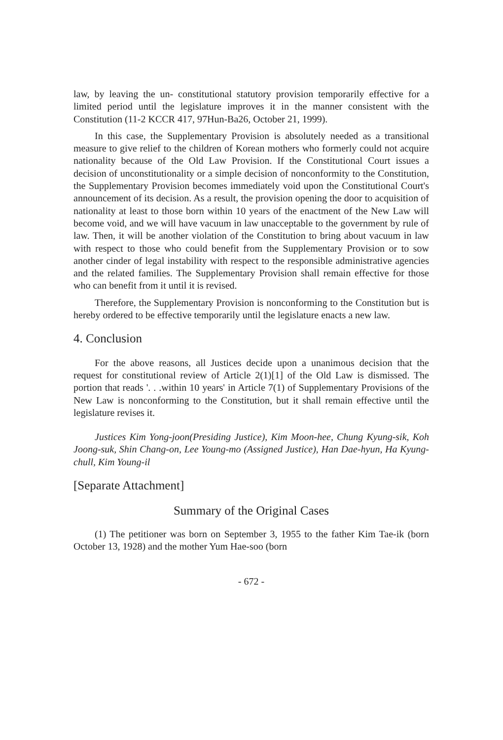law, by leaving the un- constitutional statutory provision temporarily effective for a limited period until the legislature improves it in the manner consistent with the Constitution (11-2 KCCR 417, 97Hun-Ba26, October 21, 1999).
In this case, the Supplementary Provision is absolutely needed as a transitional measure to give relief to the children of Korean mothers who formerly could not acquire nationality because of the Old Law Provision. If the Constitutional Court issues a decision of unconstitutionality or a simple decision of nonconformity to the Constitution, the Supplementary Provision becomes immediately void upon the Constitutional Court's announcement of its decision. As a result, the provision opening the door to acquisition of nationality at least to those born within 10 years of the enactment of the New Law will become void, and we will have vacuum in law unacceptable to the government by rule of law. Then, it will be another violation of the Constitution to bring about vacuum in law with respect to those who could benefit from the Supplementary Provision or to sow another cinder of legal instability with respect to the responsible administrative agencies and the related families. The Supplementary Provision shall remain effective for those who can benefit from it until it is revised.
Therefore, the Supplementary Provision is nonconforming to the Constitution but is hereby ordered to be effective temporarily until the legislature enacts a new law.
4. Conclusion
For the above reasons, all Justices decide upon a unanimous decision that the request for constitutional review of Article 2(1)[1] of the Old Law is dismissed. The portion that reads '. . .within 10 years' in Article 7(1) of Supplementary Provisions of the New Law is nonconforming to the Constitution, but it shall remain effective until the legislature revises it.
Justices Kim Yong-joon(Presiding Justice), Kim Moon-hee, Chung Kyung-sik, Koh Joong-suk, Shin Chang-on, Lee Young-mo (Assigned Justice), Han Dae-hyun, Ha Kyung-chull, Kim Young-il
[Separate Attachment]
Summary of the Original Cases
(1) The petitioner was born on September 3, 1955 to the father Kim Tae-ik (born October 13, 1928) and the mother Yum Hae-soo (born
- 672 -